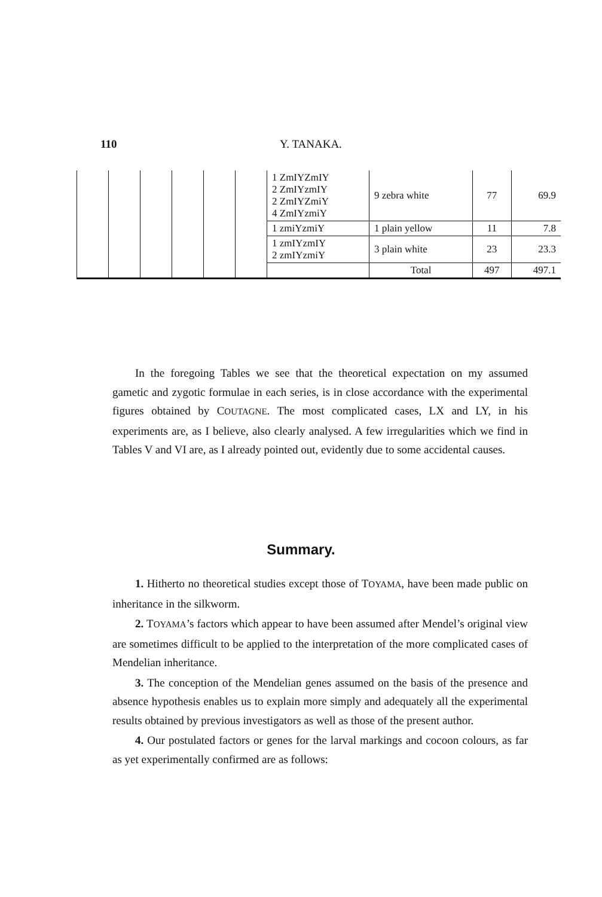110 Y. TANAKA.
| | | | | | | 1 ZmIYZmIY 2 ZmIYzmIY 2 ZmIYZmiY 4 ZmIYzmiY | 9 zebra white | 77 | 69.9 |
| | | | | | | 1 zmiYzmiY | 1 plain yellow | 11 | 7.8 |
| | | | | | | 1 zmIYzmIY 2 zmIYzmiY | 3 plain white | 23 | 23.3 |
| | | | | | | | Total | 497 | 497.1 |
In the foregoing Tables we see that the theoretical expectation on my assumed gametic and zygotic formulae in each series, is in close accordance with the experimental figures obtained by COUTAGNE. The most complicated cases, LX and LY, in his experiments are, as I believe, also clearly analysed. A few irregularities which we find in Tables V and VI are, as I already pointed out, evidently due to some accidental causes.
Summary.
1. Hitherto no theoretical studies except those of TOYAMA, have been made public on inheritance in the silkworm.
2. TOYAMA’s factors which appear to have been assumed after Mendel’s original view are sometimes difficult to be applied to the interpretation of the more complicated cases of Mendelian inheritance.
3. The conception of the Mendelian genes assumed on the basis of the presence and absence hypothesis enables us to explain more simply and adequately all the experimental results obtained by previous investigators as well as those of the present author.
4. Our postulated factors or genes for the larval markings and cocoon colours, as far as yet experimentally confirmed are as follows: